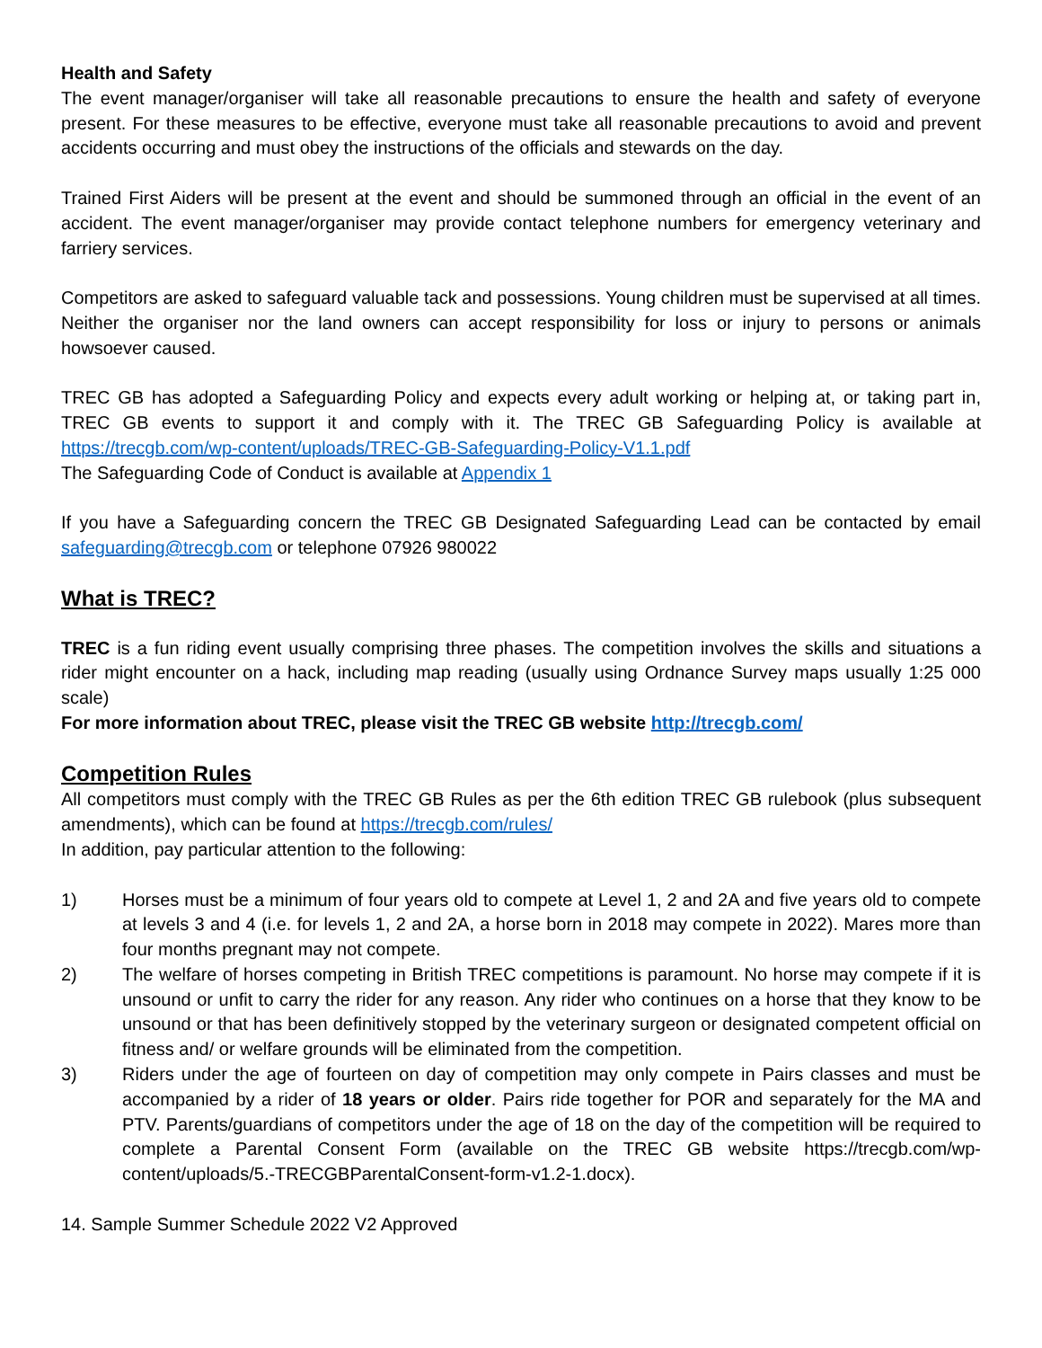Health and Safety
The event manager/organiser will take all reasonable precautions to ensure the health and safety of everyone present. For these measures to be effective, everyone must take all reasonable precautions to avoid and prevent accidents occurring and must obey the instructions of the officials and stewards on the day.
Trained First Aiders will be present at the event and should be summoned through an official in the event of an accident. The event manager/organiser may provide contact telephone numbers for emergency veterinary and farriery services.
Competitors are asked to safeguard valuable tack and possessions. Young children must be supervised at all times. Neither the organiser nor the land owners can accept responsibility for loss or injury to persons or animals howsoever caused.
TREC GB has adopted a Safeguarding Policy and expects every adult working or helping at, or taking part in, TREC GB events to support it and comply with it. The TREC GB Safeguarding Policy is available at https://trecgb.com/wp-content/uploads/TREC-GB-Safeguarding-Policy-V1.1.pdf
The Safeguarding Code of Conduct is available at Appendix 1
If you have a Safeguarding concern the TREC GB Designated Safeguarding Lead can be contacted by email safeguarding@trecgb.com or telephone 07926 980022
What is TREC?
TREC is a fun riding event usually comprising three phases. The competition involves the skills and situations a rider might encounter on a hack, including map reading (usually using Ordnance Survey maps usually 1:25 000 scale)
For more information about TREC, please visit the TREC GB website http://trecgb.com/
Competition Rules
All competitors must comply with the TREC GB Rules as per the 6th edition TREC GB rulebook (plus subsequent amendments), which can be found at https://trecgb.com/rules/
In addition, pay particular attention to the following:
1) Horses must be a minimum of four years old to compete at Level 1, 2 and 2A and five years old to compete at levels 3 and 4 (i.e. for levels 1, 2 and 2A, a horse born in 2018 may compete in 2022). Mares more than four months pregnant may not compete.
2) The welfare of horses competing in British TREC competitions is paramount. No horse may compete if it is unsound or unfit to carry the rider for any reason. Any rider who continues on a horse that they know to be unsound or that has been definitively stopped by the veterinary surgeon or designated competent official on fitness and/ or welfare grounds will be eliminated from the competition.
3) Riders under the age of fourteen on day of competition may only compete in Pairs classes and must be accompanied by a rider of 18 years or older. Pairs ride together for POR and separately for the MA and PTV. Parents/guardians of competitors under the age of 18 on the day of the competition will be required to complete a Parental Consent Form (available on the TREC GB website https://trecgb.com/wp-content/uploads/5.-TRECGBParentalConsent-form-v1.2-1.docx).
14. Sample Summer Schedule 2022 V2 Approved